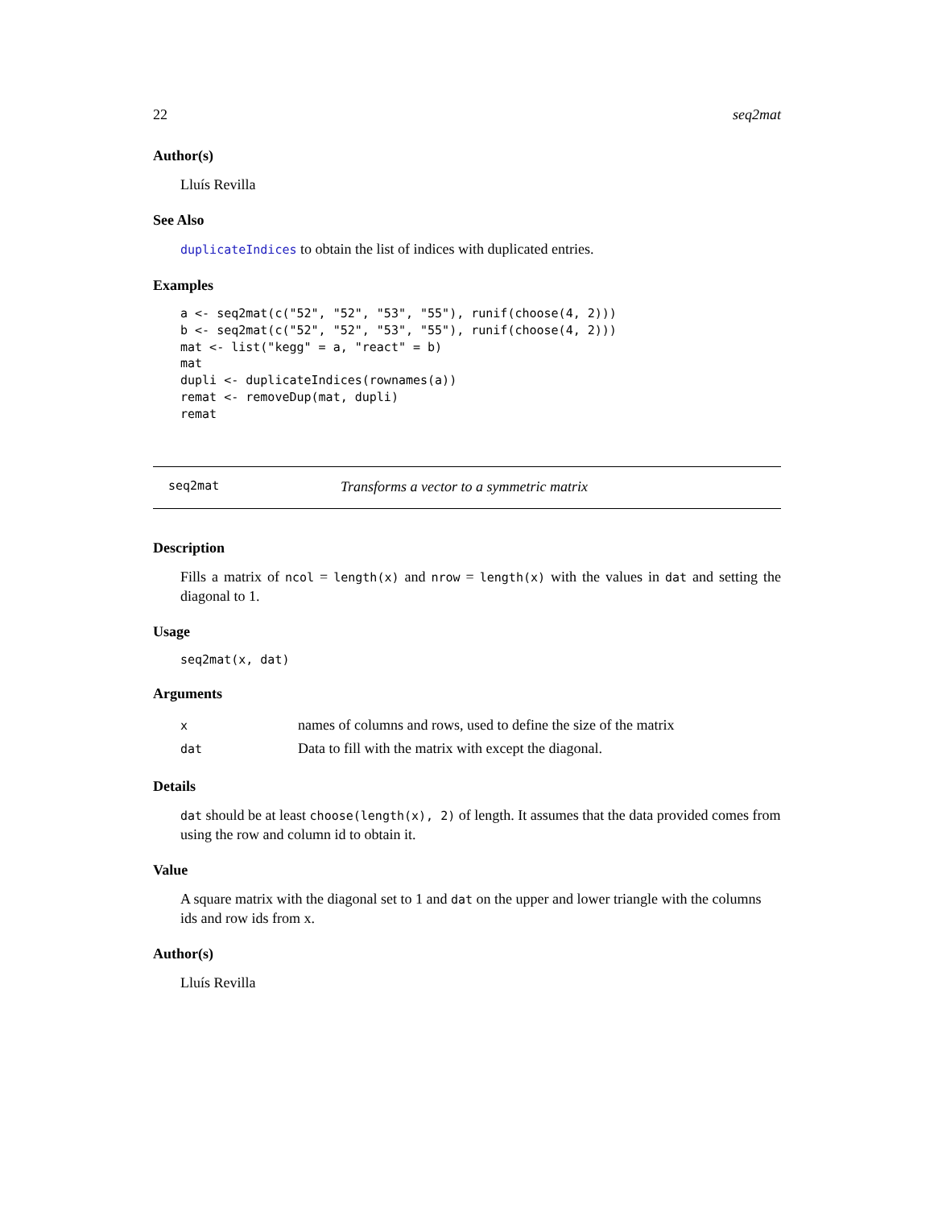22 seq2mat
Author(s)
Lluís Revilla
See Also
duplicateIndices to obtain the list of indices with duplicated entries.
Examples
a <- seq2mat(c("52", "52", "53", "55"), runif(choose(4, 2)))
b <- seq2mat(c("52", "52", "53", "55"), runif(choose(4, 2)))
mat <- list("kegg" = a, "react" = b)
mat
dupli <- duplicateIndices(rownames(a))
remat <- removeDup(mat, dupli)
remat
seq2mat Transforms a vector to a symmetric matrix
Description
Fills a matrix of ncol = length(x) and nrow = length(x) with the values in dat and setting the diagonal to 1.
Usage
seq2mat(x, dat)
Arguments
| x | names of columns and rows, used to define the size of the matrix |
| dat | Data to fill with the matrix with except the diagonal. |
Details
dat should be at least choose(length(x), 2) of length. It assumes that the data provided comes from using the row and column id to obtain it.
Value
A square matrix with the diagonal set to 1 and dat on the upper and lower triangle with the columns ids and row ids from x.
Author(s)
Lluís Revilla